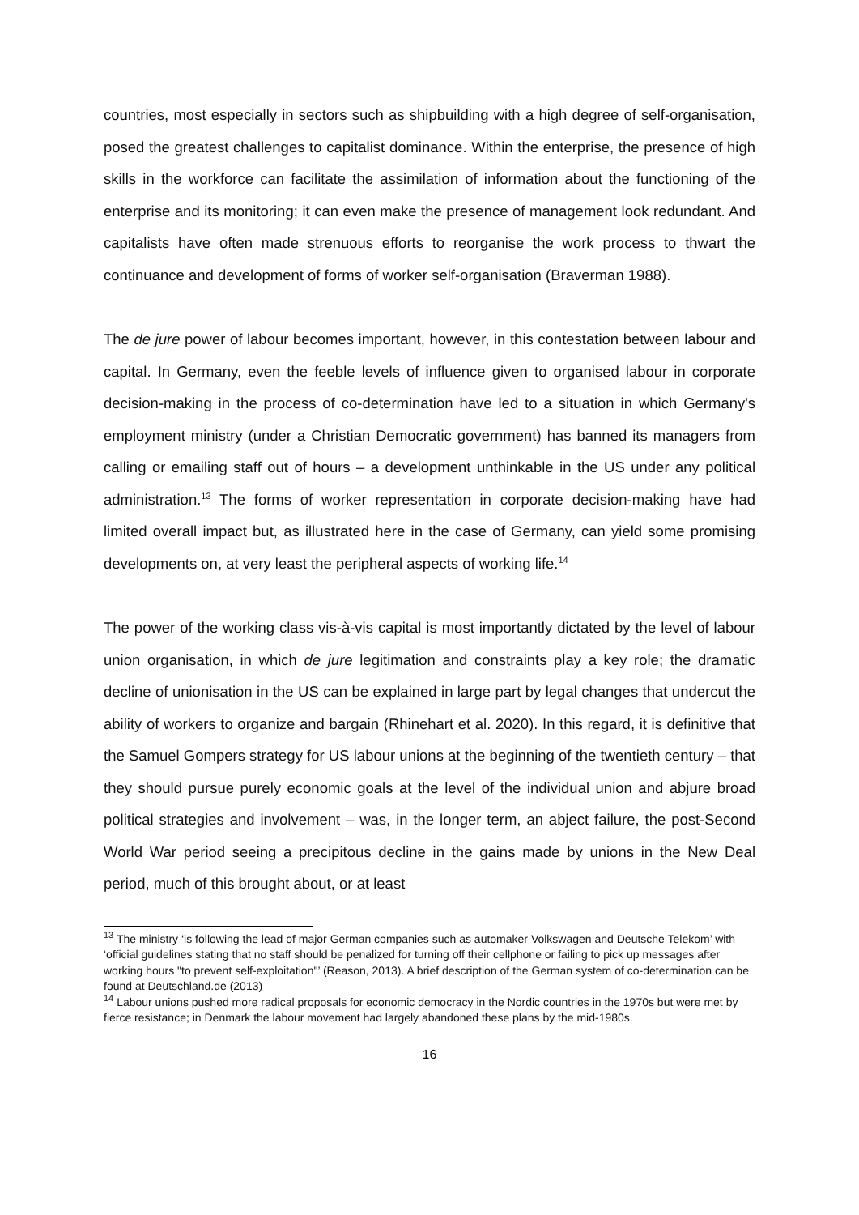countries, most especially in sectors such as shipbuilding with a high degree of self-organisation, posed the greatest challenges to capitalist dominance. Within the enterprise, the presence of high skills in the workforce can facilitate the assimilation of information about the functioning of the enterprise and its monitoring; it can even make the presence of management look redundant. And capitalists have often made strenuous efforts to reorganise the work process to thwart the continuance and development of forms of worker self-organisation (Braverman 1988).
The de jure power of labour becomes important, however, in this contestation between labour and capital. In Germany, even the feeble levels of influence given to organised labour in corporate decision-making in the process of co-determination have led to a situation in which Germany's employment ministry (under a Christian Democratic government) has banned its managers from calling or emailing staff out of hours – a development unthinkable in the US under any political administration.<sup>13</sup> The forms of worker representation in corporate decision-making have had limited overall impact but, as illustrated here in the case of Germany, can yield some promising developments on, at very least the peripheral aspects of working life.<sup>14</sup>
The power of the working class vis-à-vis capital is most importantly dictated by the level of labour union organisation, in which de jure legitimation and constraints play a key role; the dramatic decline of unionisation in the US can be explained in large part by legal changes that undercut the ability of workers to organize and bargain (Rhinehart et al. 2020). In this regard, it is definitive that the Samuel Gompers strategy for US labour unions at the beginning of the twentieth century – that they should pursue purely economic goals at the level of the individual union and abjure broad political strategies and involvement – was, in the longer term, an abject failure, the post-Second World War period seeing a precipitous decline in the gains made by unions in the New Deal period, much of this brought about, or at least
<sup>13</sup> The ministry ‘is following the lead of major German companies such as automaker Volkswagen and Deutsche Telekom’ with ‘official guidelines stating that no staff should be penalized for turning off their cellphone or failing to pick up messages after working hours "to prevent self-exploitation"’ (Reason, 2013). A brief description of the German system of co-determination can be found at Deutschland.de (2013)
<sup>14</sup> Labour unions pushed more radical proposals for economic democracy in the Nordic countries in the 1970s but were met by fierce resistance; in Denmark the labour movement had largely abandoned these plans by the mid-1980s.
16